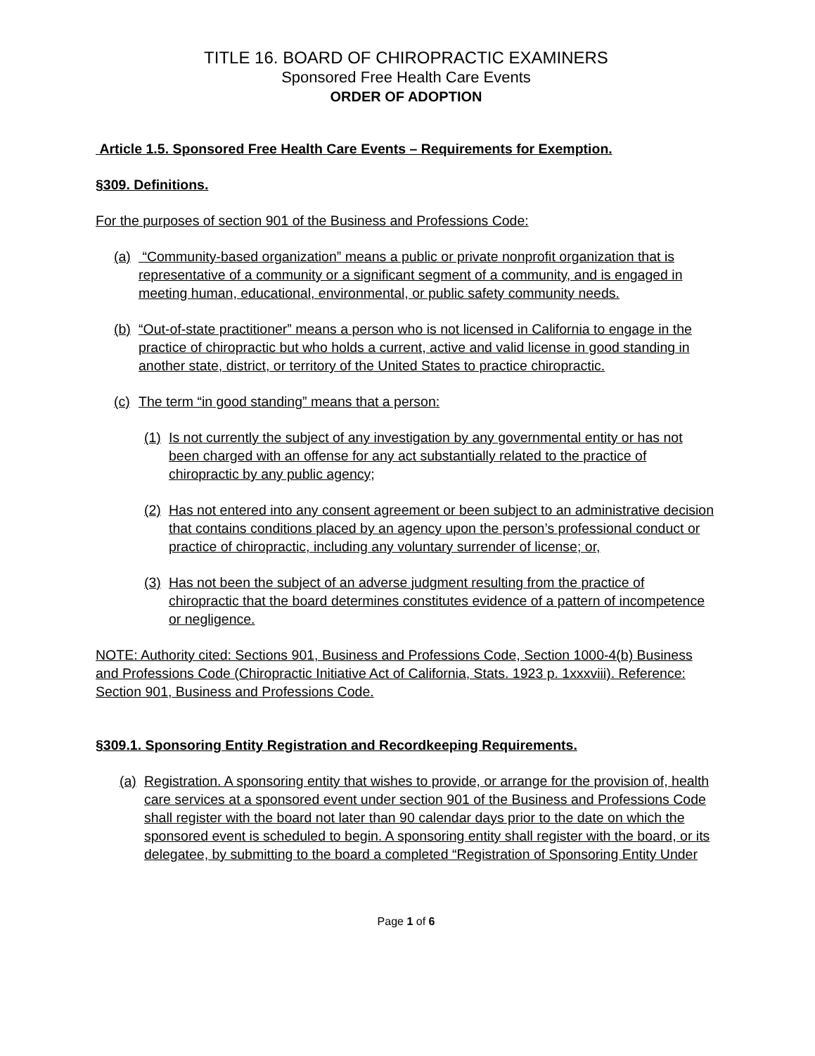TITLE 16. BOARD OF CHIROPRACTIC EXAMINERS
Sponsored Free Health Care Events
ORDER OF ADOPTION
Article 1.5. Sponsored Free Health Care Events – Requirements for Exemption.
§309. Definitions.
For the purposes of section 901 of the Business and Professions Code:
(a) “Community-based organization” means a public or private nonprofit organization that is representative of a community or a significant segment of a community, and is engaged in meeting human, educational, environmental, or public safety community needs.
(b) “Out-of-state practitioner” means a person who is not licensed in California to engage in the practice of chiropractic but who holds a current, active and valid license in good standing in another state, district, or territory of the United States to practice chiropractic.
(c) The term “in good standing” means that a person:
(1) Is not currently the subject of any investigation by any governmental entity or has not been charged with an offense for any act substantially related to the practice of chiropractic by any public agency;
(2) Has not entered into any consent agreement or been subject to an administrative decision that contains conditions placed by an agency upon the person’s professional conduct or practice of chiropractic, including any voluntary surrender of license; or,
(3) Has not been the subject of an adverse judgment resulting from the practice of chiropractic that the board determines constitutes evidence of a pattern of incompetence or negligence.
NOTE: Authority cited: Sections 901, Business and Professions Code, Section 1000-4(b) Business and Professions Code (Chiropractic Initiative Act of California, Stats. 1923 p. 1xxxviii). Reference: Section 901, Business and Professions Code.
§309.1. Sponsoring Entity Registration and Recordkeeping Requirements.
(a) Registration. A sponsoring entity that wishes to provide, or arrange for the provision of, health care services at a sponsored event under section 901 of the Business and Professions Code shall register with the board not later than 90 calendar days prior to the date on which the sponsored event is scheduled to begin. A sponsoring entity shall register with the board, or its delegatee, by submitting to the board a completed “Registration of Sponsoring Entity Under
Page 1 of 6